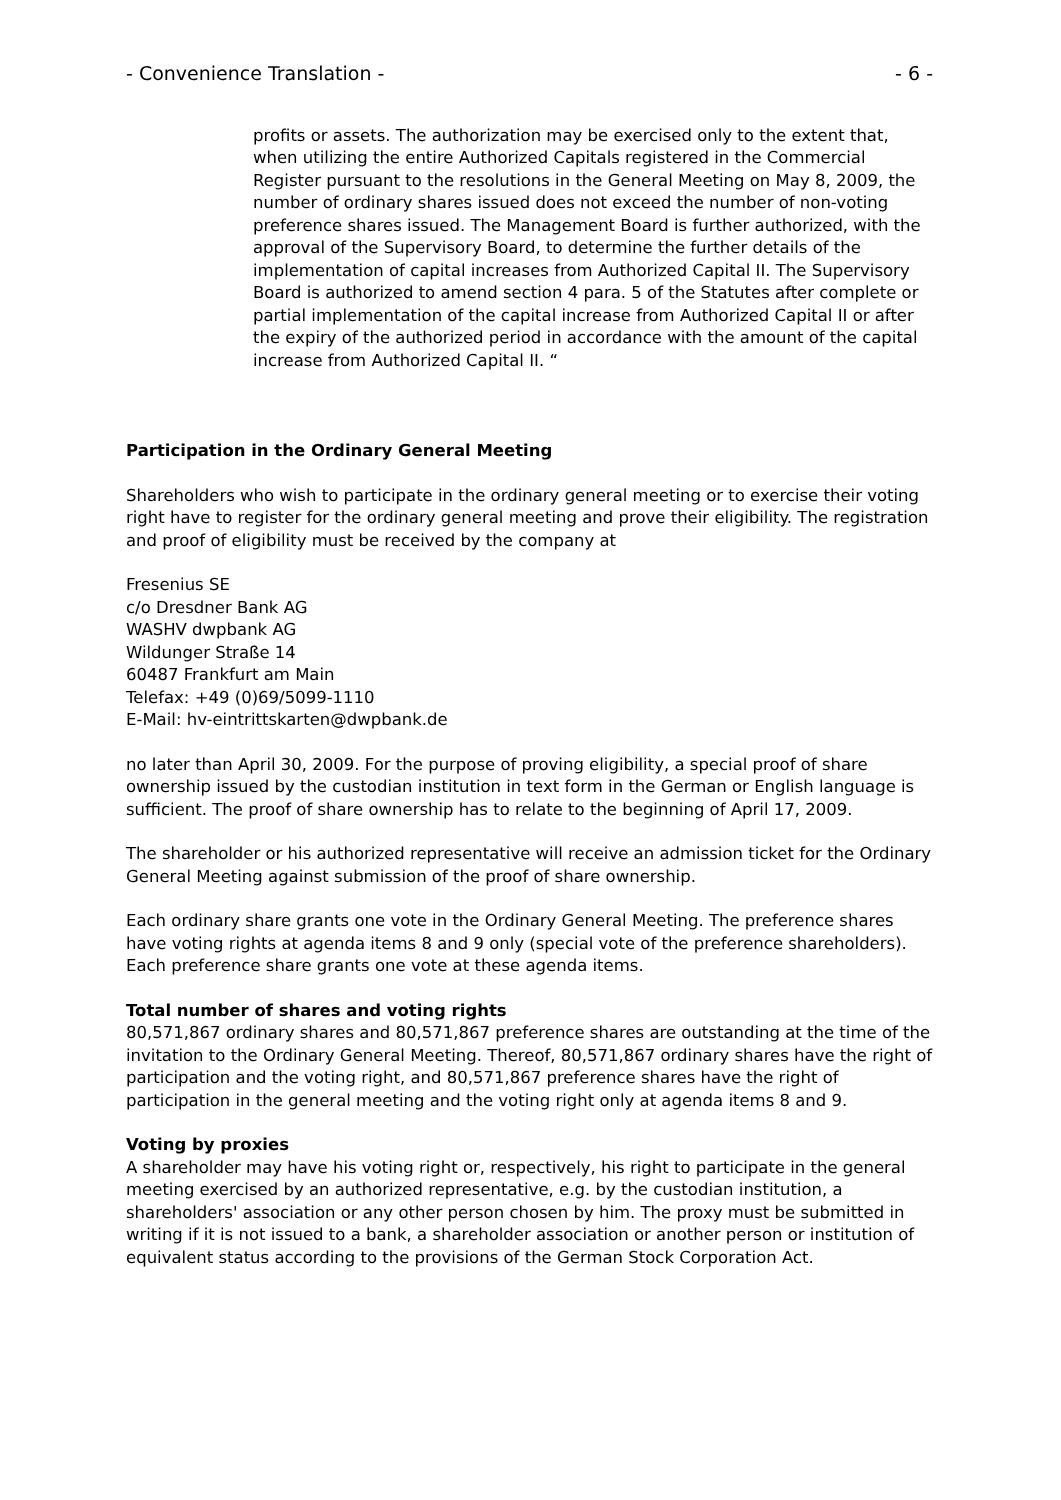- Convenience Translation - - 6 -
profits or assets. The authorization may be exercised only to the extent that, when utilizing the entire Authorized Capitals registered in the Commercial Register pursuant to the resolutions in the General Meeting on May 8, 2009, the number of ordinary shares issued does not exceed the number of non-voting preference shares issued. The Management Board is further authorized, with the approval of the Supervisory Board, to determine the further details of the implementation of capital increases from Authorized Capital II. The Supervisory Board is authorized to amend section 4 para. 5 of the Statutes after complete or partial implementation of the capital increase from Authorized Capital II or after the expiry of the authorized period in accordance with the amount of the capital increase from Authorized Capital II. “
Participation in the Ordinary General Meeting
Shareholders who wish to participate in the ordinary general meeting or to exercise their voting right have to register for the ordinary general meeting and prove their eligibility. The registration and proof of eligibility must be received by the company at
Fresenius SE
c/o Dresdner Bank AG
WASHV dwpbank AG
Wildunger Straße 14
60487 Frankfurt am Main
Telefax: +49 (0)69/5099-1110
E-Mail: hv-eintrittskarten@dwpbank.de
no later than April 30, 2009. For the purpose of proving eligibility, a special proof of share ownership issued by the custodian institution in text form in the German or English language is sufficient. The proof of share ownership has to relate to the beginning of April 17, 2009.
The shareholder or his authorized representative will receive an admission ticket for the Ordinary General Meeting against submission of the proof of share ownership.
Each ordinary share grants one vote in the Ordinary General Meeting. The preference shares have voting rights at agenda items 8 and 9 only (special vote of the preference shareholders). Each preference share grants one vote at these agenda items.
Total number of shares and voting rights
80,571,867 ordinary shares and 80,571,867 preference shares are outstanding at the time of the invitation to the Ordinary General Meeting. Thereof, 80,571,867 ordinary shares have the right of participation and the voting right, and 80,571,867 preference shares have the right of participation in the general meeting and the voting right only at agenda items 8 and 9.
Voting by proxies
A shareholder may have his voting right or, respectively, his right to participate in the general meeting exercised by an authorized representative, e.g. by the custodian institution, a shareholders' association or any other person chosen by him. The proxy must be submitted in writing if it is not issued to a bank, a shareholder association or another person or institution of equivalent status according to the provisions of the German Stock Corporation Act.